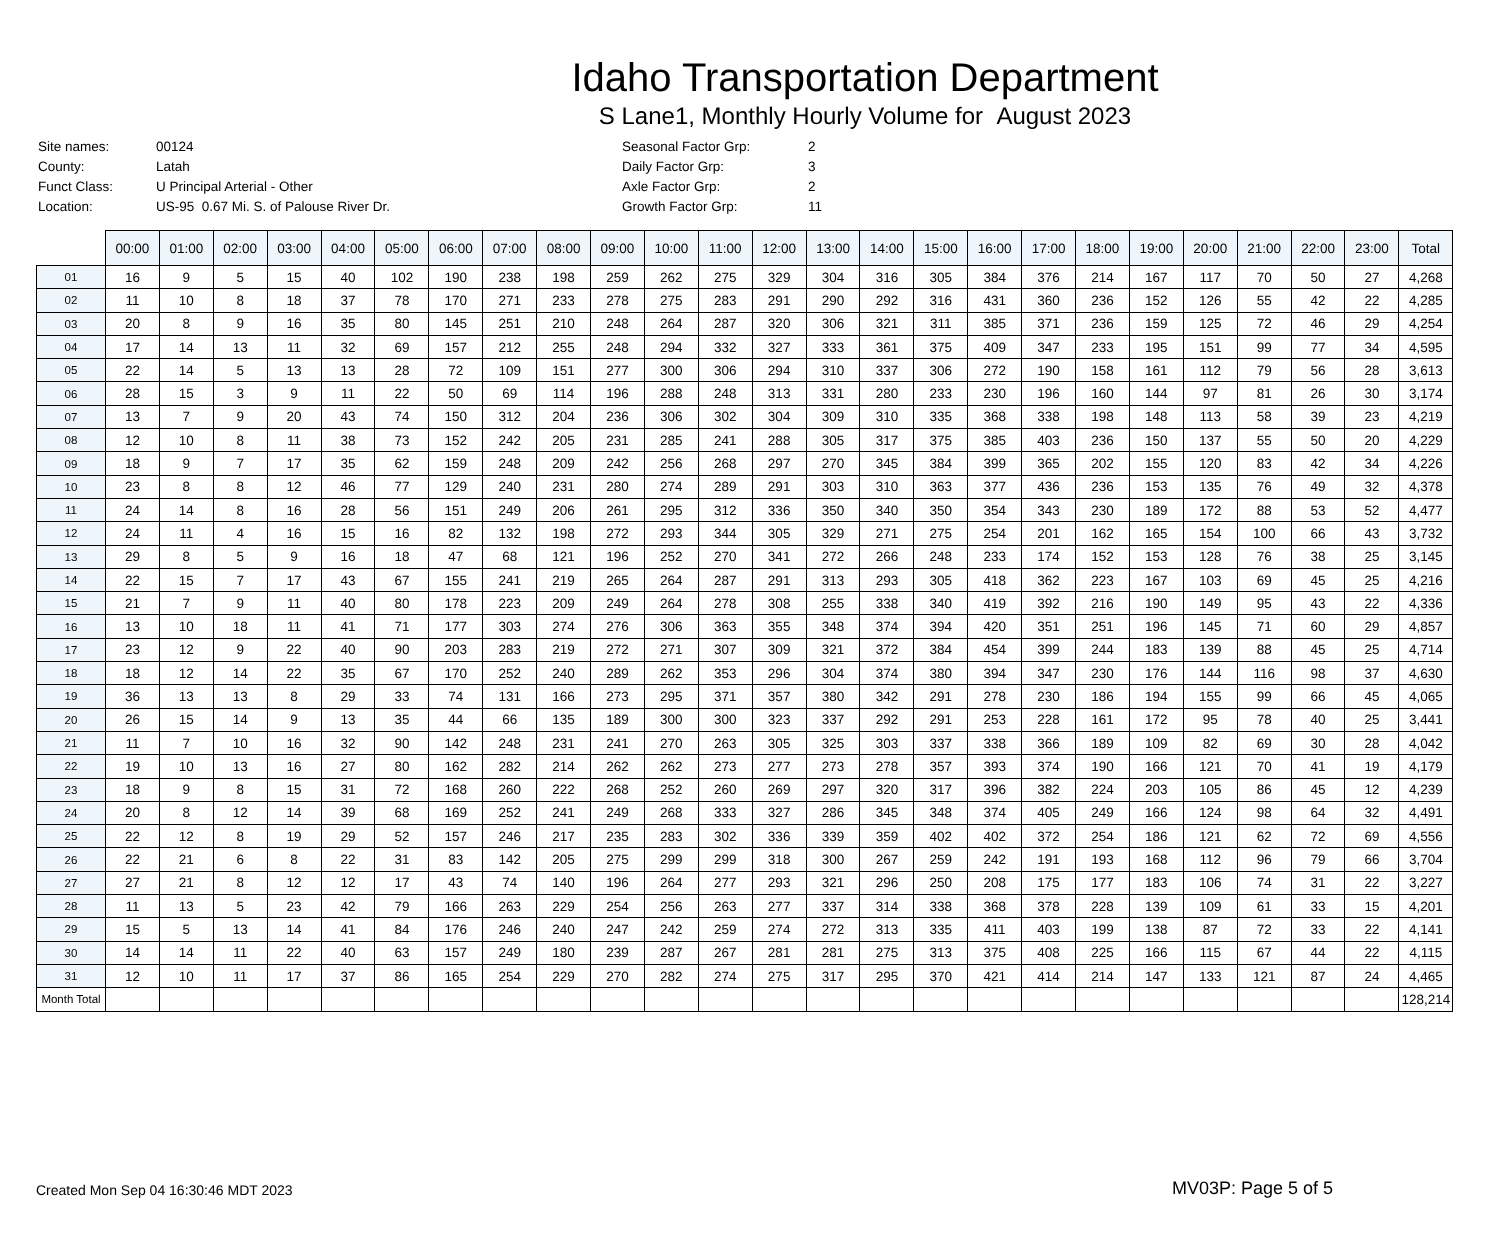Idaho Transportation Department
S Lane1, Monthly Hourly Volume for August 2023
| Site names: | 00124 |
| County: | Latah |
| Funct Class: | U Principal Arterial - Other |
| Location: | US-95 0.67 Mi. S. of Palouse River Dr. |
| Seasonal Factor Grp: | 2 |
| Daily Factor Grp: | 3 |
| Axle Factor Grp: | 2 |
| Growth Factor Grp: | 11 |
| | 00:00 | 01:00 | 02:00 | 03:00 | 04:00 | 05:00 | 06:00 | 07:00 | 08:00 | 09:00 | 10:00 | 11:00 | 12:00 | 13:00 | 14:00 | 15:00 | 16:00 | 17:00 | 18:00 | 19:00 | 20:00 | 21:00 | 22:00 | 23:00 | Total |
| --- | --- | --- | --- | --- | --- | --- | --- | --- | --- | --- | --- | --- | --- | --- | --- | --- | --- | --- | --- | --- | --- | --- | --- | --- | --- |
| 01 | 16 | 9 | 5 | 15 | 40 | 102 | 190 | 238 | 198 | 259 | 262 | 275 | 329 | 304 | 316 | 305 | 384 | 376 | 214 | 167 | 117 | 70 | 50 | 27 | 4,268 |
| 02 | 11 | 10 | 8 | 18 | 37 | 78 | 170 | 271 | 233 | 278 | 275 | 283 | 291 | 290 | 292 | 316 | 431 | 360 | 236 | 152 | 126 | 55 | 42 | 22 | 4,285 |
| 03 | 20 | 8 | 9 | 16 | 35 | 80 | 145 | 251 | 210 | 248 | 264 | 287 | 320 | 306 | 321 | 311 | 385 | 371 | 236 | 159 | 125 | 72 | 46 | 29 | 4,254 |
| 04 | 17 | 14 | 13 | 11 | 32 | 69 | 157 | 212 | 255 | 248 | 294 | 332 | 327 | 333 | 361 | 375 | 409 | 347 | 233 | 195 | 151 | 99 | 77 | 34 | 4,595 |
| 05 | 22 | 14 | 5 | 13 | 13 | 28 | 72 | 109 | 151 | 277 | 300 | 306 | 294 | 310 | 337 | 306 | 272 | 190 | 158 | 161 | 112 | 79 | 56 | 28 | 3,613 |
| 06 | 28 | 15 | 3 | 9 | 11 | 22 | 50 | 69 | 114 | 196 | 288 | 248 | 313 | 331 | 280 | 233 | 230 | 196 | 160 | 144 | 97 | 81 | 26 | 30 | 3,174 |
| 07 | 13 | 7 | 9 | 20 | 43 | 74 | 150 | 312 | 204 | 236 | 306 | 302 | 304 | 309 | 310 | 335 | 368 | 338 | 198 | 148 | 113 | 58 | 39 | 23 | 4,219 |
| 08 | 12 | 10 | 8 | 11 | 38 | 73 | 152 | 242 | 205 | 231 | 285 | 241 | 288 | 305 | 317 | 375 | 385 | 403 | 236 | 150 | 137 | 55 | 50 | 20 | 4,229 |
| 09 | 18 | 9 | 7 | 17 | 35 | 62 | 159 | 248 | 209 | 242 | 256 | 268 | 297 | 270 | 345 | 384 | 399 | 365 | 202 | 155 | 120 | 83 | 42 | 34 | 4,226 |
| 10 | 23 | 8 | 8 | 12 | 46 | 77 | 129 | 240 | 231 | 280 | 274 | 289 | 291 | 303 | 310 | 363 | 377 | 436 | 236 | 153 | 135 | 76 | 49 | 32 | 4,378 |
| 11 | 24 | 14 | 8 | 16 | 28 | 56 | 151 | 249 | 206 | 261 | 295 | 312 | 336 | 350 | 340 | 350 | 354 | 343 | 230 | 189 | 172 | 88 | 53 | 52 | 4,477 |
| 12 | 24 | 11 | 4 | 16 | 15 | 16 | 82 | 132 | 198 | 272 | 293 | 344 | 305 | 329 | 271 | 275 | 254 | 201 | 162 | 165 | 154 | 100 | 66 | 43 | 3,732 |
| 13 | 29 | 8 | 5 | 9 | 16 | 18 | 47 | 68 | 121 | 196 | 252 | 270 | 341 | 272 | 266 | 248 | 233 | 174 | 152 | 153 | 128 | 76 | 38 | 25 | 3,145 |
| 14 | 22 | 15 | 7 | 17 | 43 | 67 | 155 | 241 | 219 | 265 | 264 | 287 | 291 | 313 | 293 | 305 | 418 | 362 | 223 | 167 | 103 | 69 | 45 | 25 | 4,216 |
| 15 | 21 | 7 | 9 | 11 | 40 | 80 | 178 | 223 | 209 | 249 | 264 | 278 | 308 | 255 | 338 | 340 | 419 | 392 | 216 | 190 | 149 | 95 | 43 | 22 | 4,336 |
| 16 | 13 | 10 | 18 | 11 | 41 | 71 | 177 | 303 | 274 | 276 | 306 | 363 | 355 | 348 | 374 | 394 | 420 | 351 | 251 | 196 | 145 | 71 | 60 | 29 | 4,857 |
| 17 | 23 | 12 | 9 | 22 | 40 | 90 | 203 | 283 | 219 | 272 | 271 | 307 | 309 | 321 | 372 | 384 | 454 | 399 | 244 | 183 | 139 | 88 | 45 | 25 | 4,714 |
| 18 | 18 | 12 | 14 | 22 | 35 | 67 | 170 | 252 | 240 | 289 | 262 | 353 | 296 | 304 | 374 | 380 | 394 | 347 | 230 | 176 | 144 | 116 | 98 | 37 | 4,630 |
| 19 | 36 | 13 | 13 | 8 | 29 | 33 | 74 | 131 | 166 | 273 | 295 | 371 | 357 | 380 | 342 | 291 | 278 | 230 | 186 | 194 | 155 | 99 | 66 | 45 | 4,065 |
| 20 | 26 | 15 | 14 | 9 | 13 | 35 | 44 | 66 | 135 | 189 | 300 | 300 | 323 | 337 | 292 | 291 | 253 | 228 | 161 | 172 | 95 | 78 | 40 | 25 | 3,441 |
| 21 | 11 | 7 | 10 | 16 | 32 | 90 | 142 | 248 | 231 | 241 | 270 | 263 | 305 | 325 | 303 | 337 | 338 | 366 | 189 | 109 | 82 | 69 | 30 | 28 | 4,042 |
| 22 | 19 | 10 | 13 | 16 | 27 | 80 | 162 | 282 | 214 | 262 | 262 | 273 | 277 | 273 | 278 | 357 | 393 | 374 | 190 | 166 | 121 | 70 | 41 | 19 | 4,179 |
| 23 | 18 | 9 | 8 | 15 | 31 | 72 | 168 | 260 | 222 | 268 | 252 | 260 | 269 | 297 | 320 | 317 | 396 | 382 | 224 | 203 | 105 | 86 | 45 | 12 | 4,239 |
| 24 | 20 | 8 | 12 | 14 | 39 | 68 | 169 | 252 | 241 | 249 | 268 | 333 | 327 | 286 | 345 | 348 | 374 | 405 | 249 | 166 | 124 | 98 | 64 | 32 | 4,491 |
| 25 | 22 | 12 | 8 | 19 | 29 | 52 | 157 | 246 | 217 | 235 | 283 | 302 | 336 | 339 | 359 | 402 | 402 | 372 | 254 | 186 | 121 | 62 | 72 | 69 | 4,556 |
| 26 | 22 | 21 | 6 | 8 | 22 | 31 | 83 | 142 | 205 | 275 | 299 | 299 | 318 | 300 | 267 | 259 | 242 | 191 | 193 | 168 | 112 | 96 | 79 | 66 | 3,704 |
| 27 | 27 | 21 | 8 | 12 | 12 | 17 | 43 | 74 | 140 | 196 | 264 | 277 | 293 | 321 | 296 | 250 | 208 | 175 | 177 | 183 | 106 | 74 | 31 | 22 | 3,227 |
| 28 | 11 | 13 | 5 | 23 | 42 | 79 | 166 | 263 | 229 | 254 | 256 | 263 | 277 | 337 | 314 | 338 | 368 | 378 | 228 | 139 | 109 | 61 | 33 | 15 | 4,201 |
| 29 | 15 | 5 | 13 | 14 | 41 | 84 | 176 | 246 | 240 | 247 | 242 | 259 | 274 | 272 | 313 | 335 | 411 | 403 | 199 | 138 | 87 | 72 | 33 | 22 | 4,141 |
| 30 | 14 | 14 | 11 | 22 | 40 | 63 | 157 | 249 | 180 | 239 | 287 | 267 | 281 | 281 | 275 | 313 | 375 | 408 | 225 | 166 | 115 | 67 | 44 | 22 | 4,115 |
| 31 | 12 | 10 | 11 | 17 | 37 | 86 | 165 | 254 | 229 | 270 | 282 | 274 | 275 | 317 | 295 | 370 | 421 | 414 | 214 | 147 | 133 | 121 | 87 | 24 | 4,465 |
| Month Total | | | | | | | | | | | | | | | | | | | | | | | | | 128,214 |
Created Mon Sep 04 16:30:46 MDT 2023
MV03P: Page 5 of 5